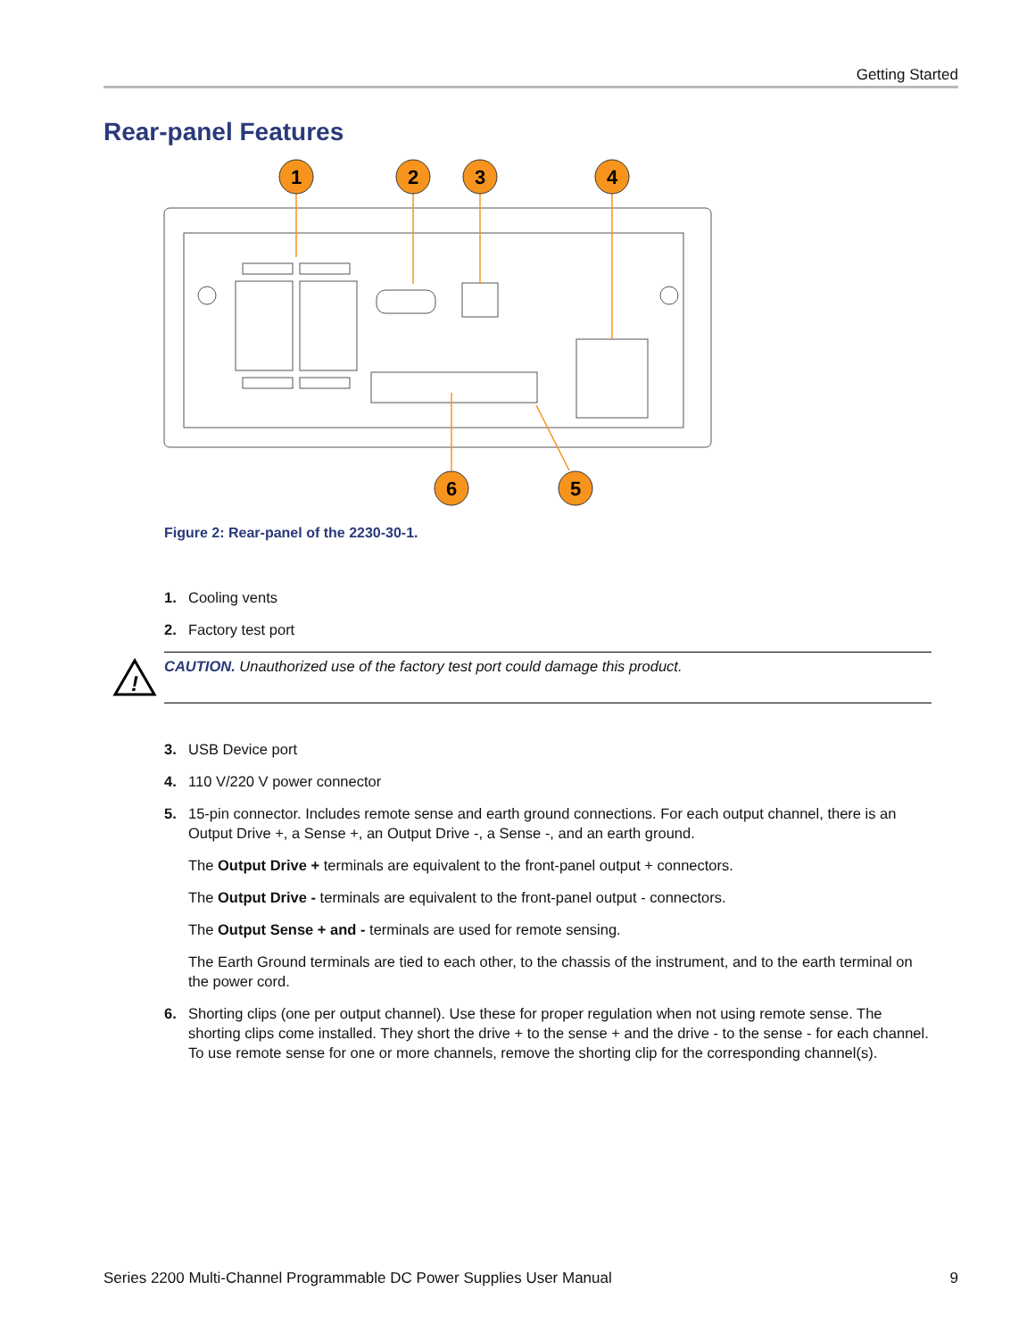Getting Started
Rear-panel Features
1
2
3
4
6
5
Figure 2: Rear-panel of the 2230-30-1.
1. Cooling vents
2. Factory test port
!
CAUTION. Unauthorized use of the factory test port could damage this product.
3. USB Device port
4. 110 V/220 V power connector
5. 15-pin connector. Includes remote sense and earth ground connections. For each output channel, there is an Output Drive +, a Sense +, an Output Drive -, a Sense -, and an earth ground.
The Output Drive + terminals are equivalent to the front-panel output + connectors.
The Output Drive - terminals are equivalent to the front-panel output - connectors.
The Output Sense + and - terminals are used for remote sensing.
The Earth Ground terminals are tied to each other, to the chassis of the instrument, and to the earth terminal on the power cord.
6. Shorting clips (one per output channel). Use these for proper regulation when not using remote sense. The shorting clips come installed. They short the drive + to the sense + and the drive - to the sense - for each channel. To use remote sense for one or more channels, remove the shorting clip for the corresponding channel(s).
Series 2200 Multi-Channel Programmable DC Power Supplies User Manual 9